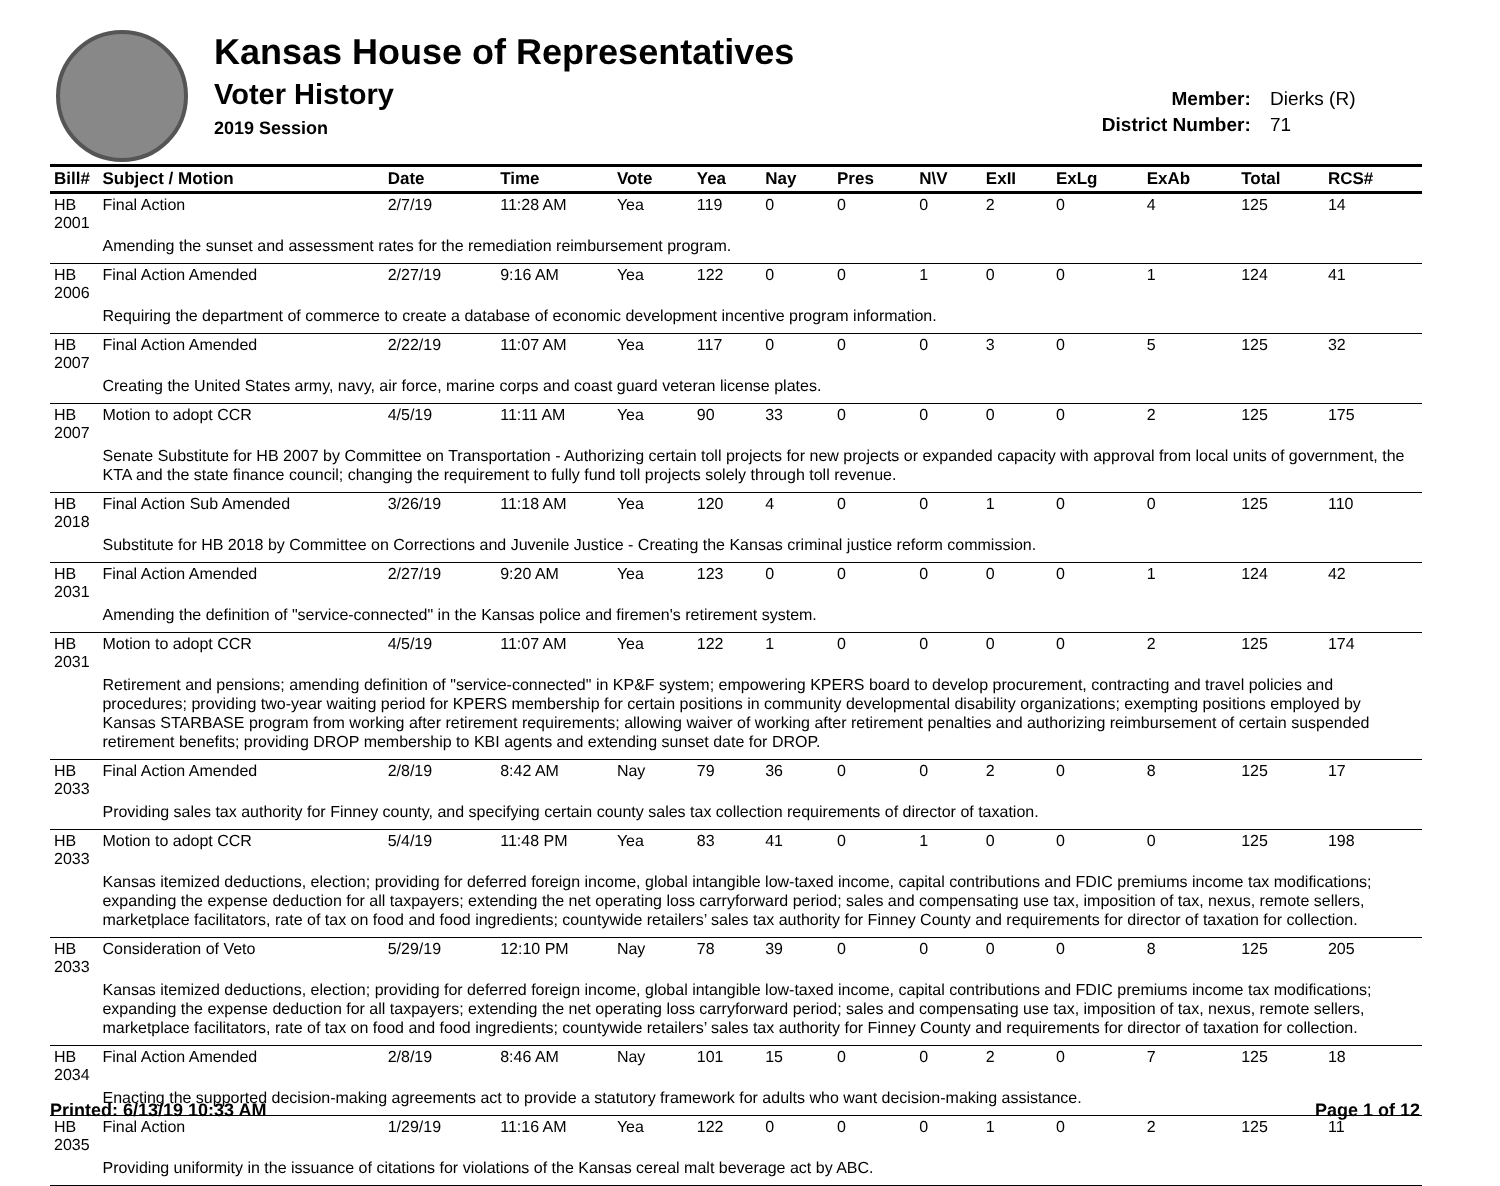Kansas House of Representatives
Voter History
2019 Session
Member: Dierks (R)
District Number: 71
| Bill# | Subject / Motion | Date | Time | Vote | Yea | Nay | Pres | N\V | ExII | ExLg | ExAb | Total | RCS# |
| --- | --- | --- | --- | --- | --- | --- | --- | --- | --- | --- | --- | --- | --- |
| HB 2001 | Final Action | 2/7/19 | 11:28 AM | Yea | 119 | 0 | 0 | 0 | 2 | 0 | 4 | 125 | 14 |
| | Amending the sunset and assessment rates for the remediation reimbursement program. | | | | | | | | | | | | |
| HB 2006 | Final Action Amended | 2/27/19 | 9:16 AM | Yea | 122 | 0 | 0 | 1 | 0 | 0 | 1 | 124 | 41 |
| | Requiring the department of commerce to create a database of economic development incentive program information. | | | | | | | | | | | | |
| HB 2007 | Final Action Amended | 2/22/19 | 11:07 AM | Yea | 117 | 0 | 0 | 0 | 3 | 0 | 5 | 125 | 32 |
| | Creating the United States army, navy, air force, marine corps and coast guard veteran license plates. | | | | | | | | | | | | |
| HB 2007 | Motion to adopt CCR | 4/5/19 | 11:11 AM | Yea | 90 | 33 | 0 | 0 | 0 | 0 | 2 | 125 | 175 |
| | Senate Substitute for HB 2007 by Committee on Transportation - Authorizing certain toll projects for new projects or expanded capacity with approval from local units of government, the KTA and the state finance council; changing the requirement to fully fund toll projects solely through toll revenue. | | | | | | | | | | | | |
| HB 2018 | Final Action Sub Amended | 3/26/19 | 11:18 AM | Yea | 120 | 4 | 0 | 0 | 1 | 0 | 0 | 125 | 110 |
| | Substitute for HB 2018 by Committee on Corrections and Juvenile Justice - Creating the Kansas criminal justice reform commission. | | | | | | | | | | | | |
| HB 2031 | Final Action Amended | 2/27/19 | 9:20 AM | Yea | 123 | 0 | 0 | 0 | 0 | 0 | 1 | 124 | 42 |
| | Amending the definition of "service-connected" in the Kansas police and firemen's retirement system. | | | | | | | | | | | | |
| HB 2031 | Motion to adopt CCR | 4/5/19 | 11:07 AM | Yea | 122 | 1 | 0 | 0 | 0 | 0 | 2 | 125 | 174 |
| | Retirement and pensions; amending definition of "service-connected" in KP&F system; empowering KPERS board to develop procurement, contracting and travel policies and procedures; providing two-year waiting period for KPERS membership for certain positions in community developmental disability organizations; exempting positions employed by Kansas STARBASE program from working after retirement requirements; allowing waiver of working after retirement penalties and authorizing reimbursement of certain suspended retirement benefits; providing DROP membership to KBI agents and extending sunset date for DROP. | | | | | | | | | | | | |
| HB 2033 | Final Action Amended | 2/8/19 | 8:42 AM | Nay | 79 | 36 | 0 | 0 | 2 | 0 | 8 | 125 | 17 |
| | Providing sales tax authority for Finney county, and specifying certain county sales tax collection requirements of director of taxation. | | | | | | | | | | | | |
| HB 2033 | Motion to adopt CCR | 5/4/19 | 11:48 PM | Yea | 83 | 41 | 0 | 1 | 0 | 0 | 0 | 125 | 198 |
| | Kansas itemized deductions, election; providing for deferred foreign income, global intangible low-taxed income, capital contributions and FDIC premiums income tax modifications; expanding the expense deduction for all taxpayers; extending the net operating loss carryforward period; sales and compensating use tax, imposition of tax, nexus, remote sellers, marketplace facilitators, rate of tax on food and food ingredients; countywide retailers’ sales tax authority for Finney County and requirements for director of taxation for collection. | | | | | | | | | | | | |
| HB 2033 | Consideration of Veto | 5/29/19 | 12:10 PM | Nay | 78 | 39 | 0 | 0 | 0 | 0 | 8 | 125 | 205 |
| | Kansas itemized deductions, election; providing for deferred foreign income, global intangible low-taxed income, capital contributions and FDIC premiums income tax modifications; expanding the expense deduction for all taxpayers; extending the net operating loss carryforward period; sales and compensating use tax, imposition of tax, nexus, remote sellers, marketplace facilitators, rate of tax on food and food ingredients; countywide retailers’ sales tax authority for Finney County and requirements for director of taxation for collection. | | | | | | | | | | | | |
| HB 2034 | Final Action Amended | 2/8/19 | 8:46 AM | Nay | 101 | 15 | 0 | 0 | 2 | 0 | 7 | 125 | 18 |
| | Enacting the supported decision-making agreements act to provide a statutory framework for adults who want decision-making assistance. | | | | | | | | | | | | |
| HB 2035 | Final Action | 1/29/19 | 11:16 AM | Yea | 122 | 0 | 0 | 0 | 1 | 0 | 2 | 125 | 11 |
| | Providing uniformity in the issuance of citations for violations of the Kansas cereal malt beverage act by ABC. | | | | | | | | | | | | |
Printed: 6/13/19 10:33 AM Page 1 of 12